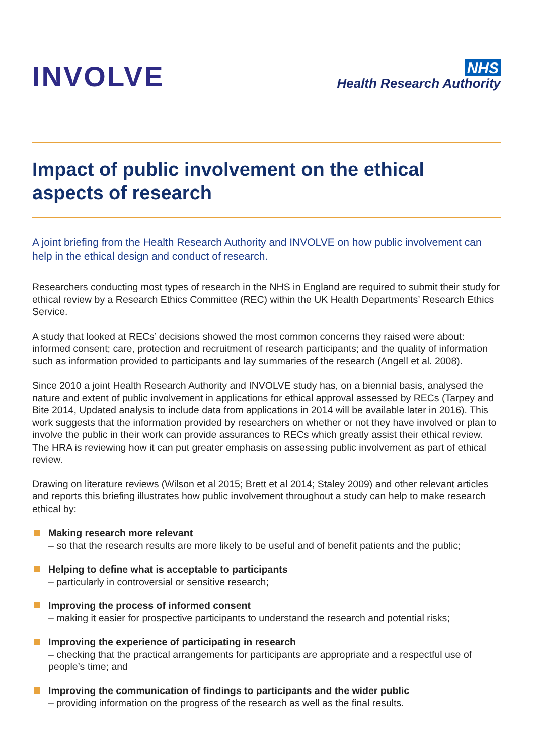INVOLVE
NHS
Health Research Authority
Impact of public involvement on the ethical aspects of research
A joint briefing from the Health Research Authority and INVOLVE on how public involvement can help in the ethical design and conduct of research.
Researchers conducting most types of research in the NHS in England are required to submit their study for ethical review by a Research Ethics Committee (REC) within the UK Health Departments’ Research Ethics Service.
A study that looked at RECs’ decisions showed the most common concerns they raised were about: informed consent; care, protection and recruitment of research participants; and the quality of information such as information provided to participants and lay summaries of the research (Angell et al. 2008).
Since 2010 a joint Health Research Authority and INVOLVE study has, on a biennial basis, analysed the nature and extent of public involvement in applications for ethical approval assessed by RECs (Tarpey and Bite 2014, Updated analysis to include data from applications in 2014 will be available later in 2016). This work suggests that the information provided by researchers on whether or not they have involved or plan to involve the public in their work can provide assurances to RECs which greatly assist their ethical review. The HRA is reviewing how it can put greater emphasis on assessing public involvement as part of ethical review.
Drawing on literature reviews (Wilson et al 2015; Brett et al 2014; Staley 2009) and other relevant articles and reports this briefing illustrates how public involvement throughout a study can help to make research ethical by:
Making research more relevant
– so that the research results are more likely to be useful and of benefit patients and the public;
Helping to define what is acceptable to participants
– particularly in controversial or sensitive research;
Improving the process of informed consent
– making it easier for prospective participants to understand the research and potential risks;
Improving the experience of participating in research
– checking that the practical arrangements for participants are appropriate and a respectful use of people’s time; and
Improving the communication of findings to participants and the wider public
– providing information on the progress of the research as well as the final results.